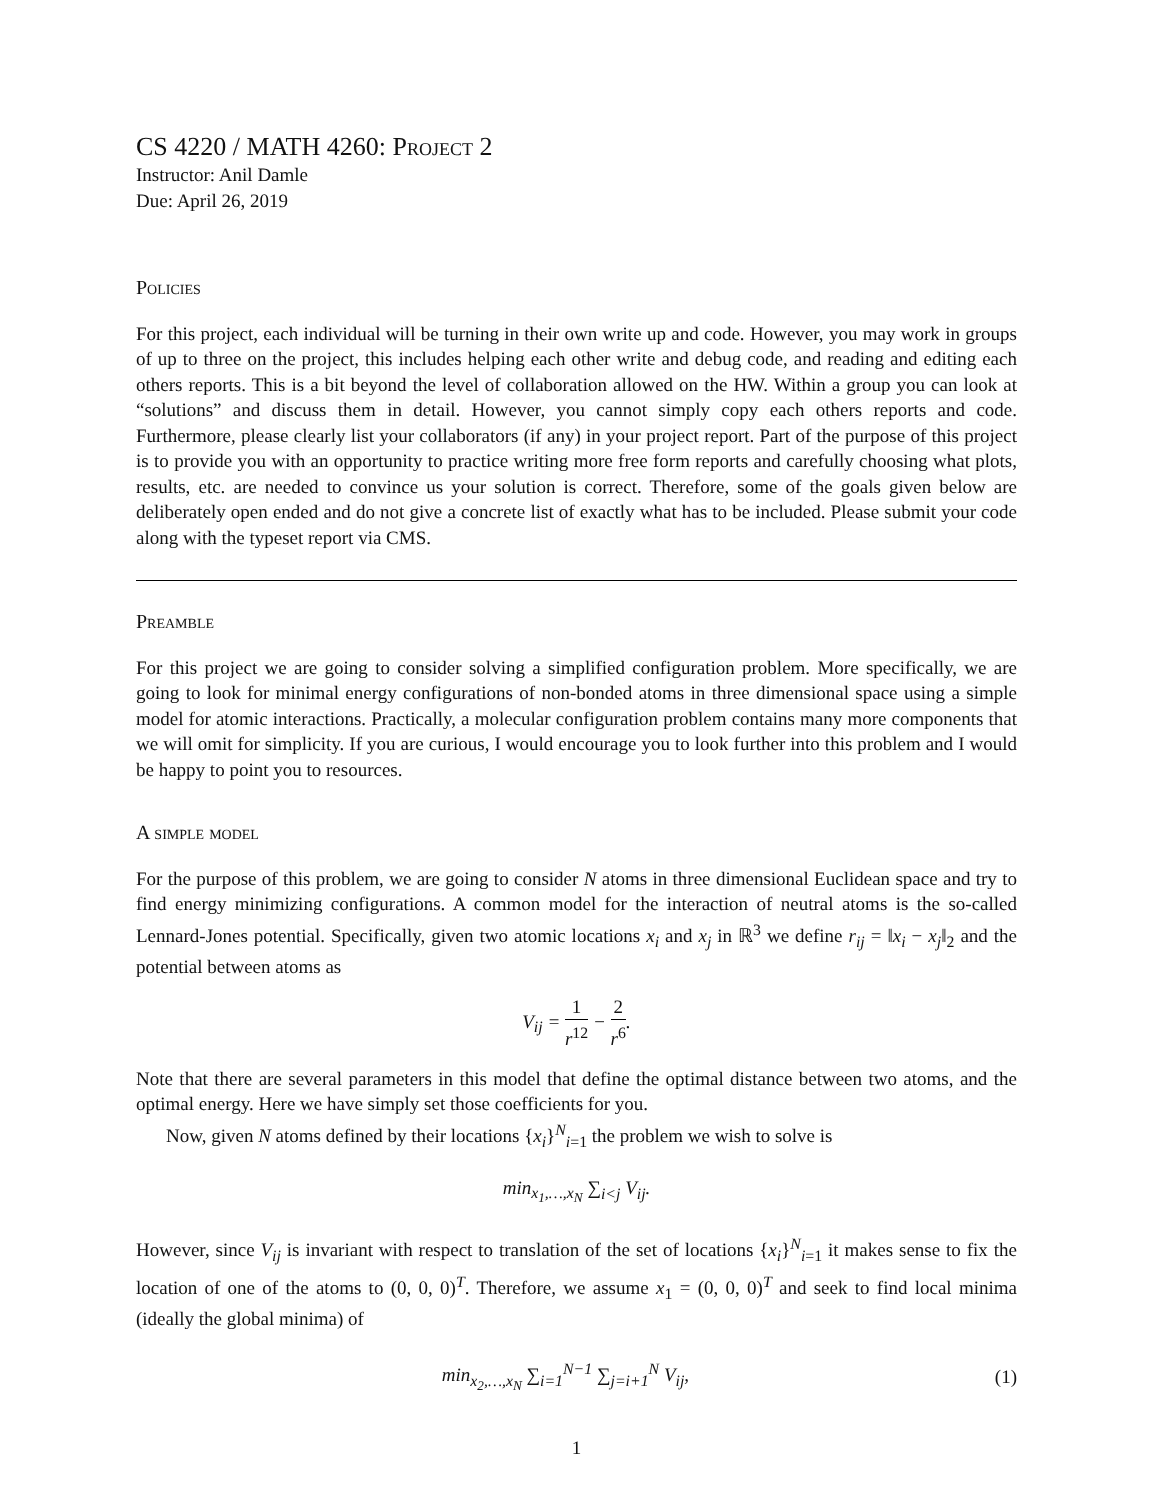CS 4220 / MATH 4260: Project 2
Instructor: Anil Damle
Due: April 26, 2019
Policies
For this project, each individual will be turning in their own write up and code. However, you may work in groups of up to three on the project, this includes helping each other write and debug code, and reading and editing each others reports. This is a bit beyond the level of collaboration allowed on the HW. Within a group you can look at “solutions” and discuss them in detail. However, you cannot simply copy each others reports and code. Furthermore, please clearly list your collaborators (if any) in your project report. Part of the purpose of this project is to provide you with an opportunity to practice writing more free form reports and carefully choosing what plots, results, etc. are needed to convince us your solution is correct. Therefore, some of the goals given below are deliberately open ended and do not give a concrete list of exactly what has to be included. Please submit your code along with the typeset report via CMS.
Preamble
For this project we are going to consider solving a simplified configuration problem. More specifically, we are going to look for minimal energy configurations of non-bonded atoms in three dimensional space using a simple model for atomic interactions. Practically, a molecular configuration problem contains many more components that we will omit for simplicity. If you are curious, I would encourage you to look further into this problem and I would be happy to point you to resources.
A simple model
For the purpose of this problem, we are going to consider N atoms in three dimensional Euclidean space and try to find energy minimizing configurations. A common model for the interaction of neutral atoms is the so-called Lennard-Jones potential. Specifically, given two atomic locations x<sub>i</sub> and x<sub>j</sub> in ℝ<sup>3</sup> we define r<sub>ij</sub> = ‖x<sub>i</sub> − x<sub>j</sub>‖<sub>2</sub> and the potential between atoms as
V<sub>ij</sub> = 1 r<sup>12</sup> − 2 r<sup>6</sup>.
Note that there are several parameters in this model that define the optimal distance between two atoms, and the optimal energy. Here we have simply set those coefficients for you.
Now, given N atoms defined by their locations {x<sub>i</sub>}<sup>N</sup><sub>i=1</sub> the problem we wish to solve is
min<sub>x<sub>1</sub>,…,x<sub>N</sub></sub> ∑<sub>i<j</sub> V<sub>ij</sub>.
However, since V<sub>ij</sub> is invariant with respect to translation of the set of locations {x<sub>i</sub>}<sup>N</sup><sub>i=1</sub> it makes sense to fix the location of one of the atoms to (0, 0, 0)<sup>T</sup>. Therefore, we assume x<sub>1</sub> = (0, 0, 0)<sup>T</sup> and seek to find local minima (ideally the global minima) of
min<sub>x<sub>2</sub>,…,x<sub>N</sub></sub> ∑<sub>i=1</sub><sup>N−1</sup> ∑<sub>j=i+1</sub><sup>N</sup> V<sub>ij</sub>,
(1)
1